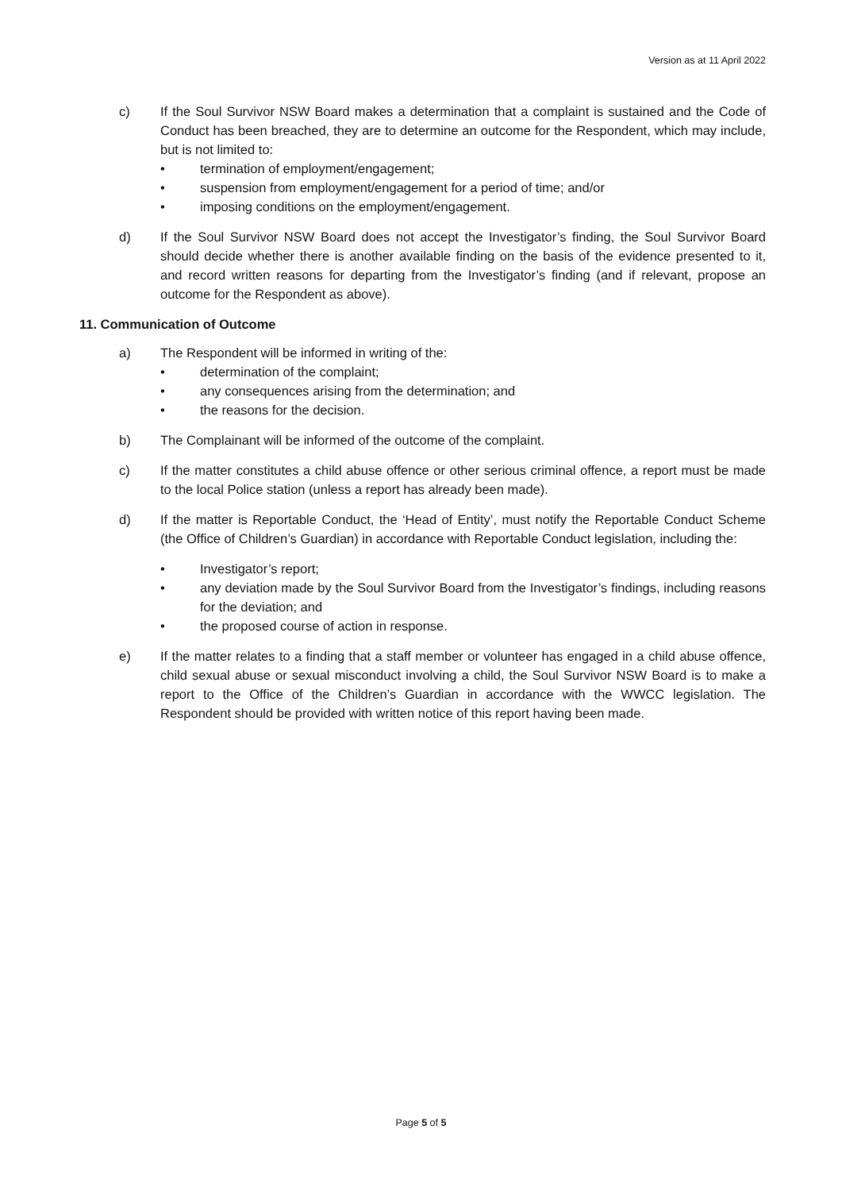Version as at 11 April 2022
c) If the Soul Survivor NSW Board makes a determination that a complaint is sustained and the Code of Conduct has been breached, they are to determine an outcome for the Respondent, which may include, but is not limited to:
• termination of employment/engagement;
• suspension from employment/engagement for a period of time; and/or
• imposing conditions on the employment/engagement.
d) If the Soul Survivor NSW Board does not accept the Investigator’s finding, the Soul Survivor Board should decide whether there is another available finding on the basis of the evidence presented to it, and record written reasons for departing from the Investigator’s finding (and if relevant, propose an outcome for the Respondent as above).
11. Communication of Outcome
a) The Respondent will be informed in writing of the:
• determination of the complaint;
• any consequences arising from the determination; and
• the reasons for the decision.
b) The Complainant will be informed of the outcome of the complaint.
c) If the matter constitutes a child abuse offence or other serious criminal offence, a report must be made to the local Police station (unless a report has already been made).
d) If the matter is Reportable Conduct, the ‘Head of Entity’, must notify the Reportable Conduct Scheme (the Office of Children’s Guardian) in accordance with Reportable Conduct legislation, including the:
• Investigator’s report;
• any deviation made by the Soul Survivor Board from the Investigator’s findings, including reasons for the deviation; and
• the proposed course of action in response.
e) If the matter relates to a finding that a staff member or volunteer has engaged in a child abuse offence, child sexual abuse or sexual misconduct involving a child, the Soul Survivor NSW Board is to make a report to the Office of the Children’s Guardian in accordance with the WWCC legislation. The Respondent should be provided with written notice of this report having been made.
Page 5 of 5